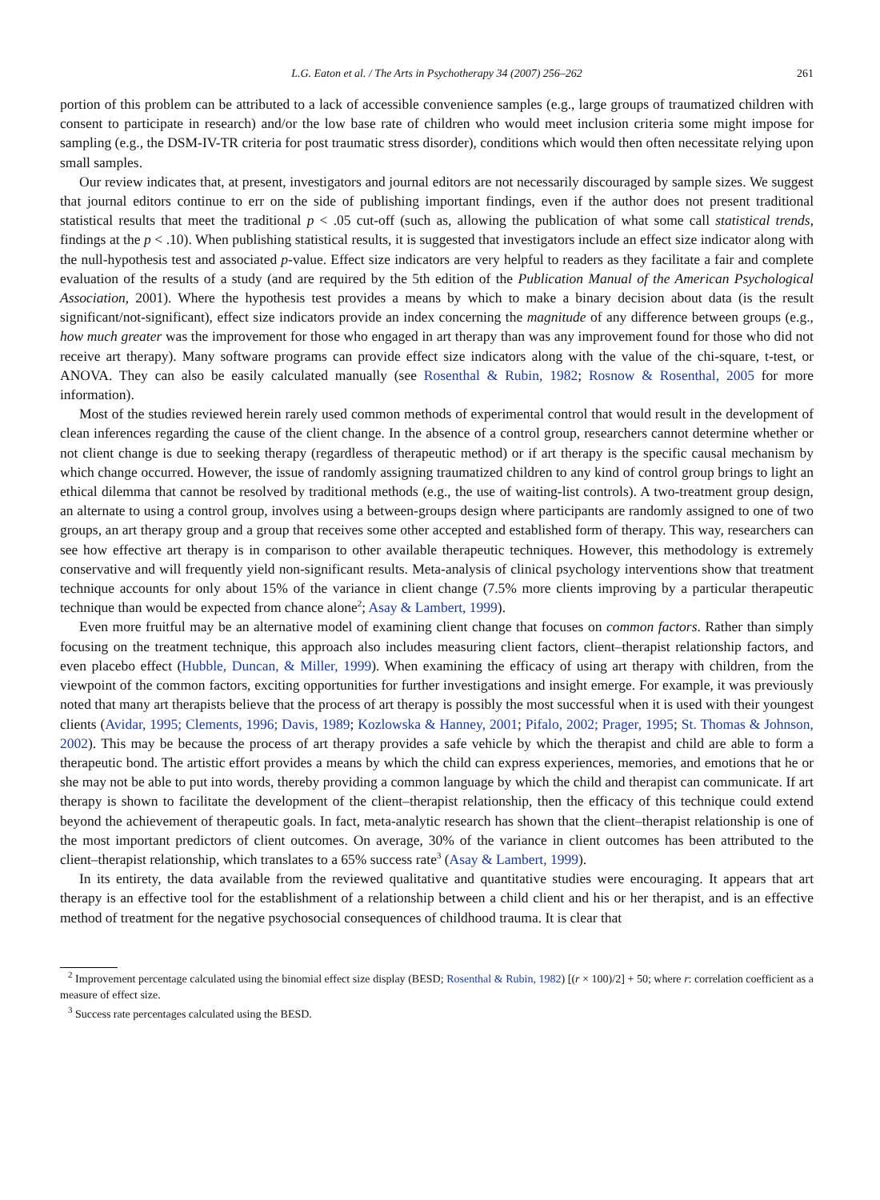L.G. Eaton et al. / The Arts in Psychotherapy 34 (2007) 256–262 261
portion of this problem can be attributed to a lack of accessible convenience samples (e.g., large groups of traumatized children with consent to participate in research) and/or the low base rate of children who would meet inclusion criteria some might impose for sampling (e.g., the DSM-IV-TR criteria for post traumatic stress disorder), conditions which would then often necessitate relying upon small samples.
Our review indicates that, at present, investigators and journal editors are not necessarily discouraged by sample sizes. We suggest that journal editors continue to err on the side of publishing important findings, even if the author does not present traditional statistical results that meet the traditional p < .05 cut-off (such as, allowing the publication of what some call statistical trends, findings at the p < .10). When publishing statistical results, it is suggested that investigators include an effect size indicator along with the null-hypothesis test and associated p-value. Effect size indicators are very helpful to readers as they facilitate a fair and complete evaluation of the results of a study (and are required by the 5th edition of the Publication Manual of the American Psychological Association, 2001). Where the hypothesis test provides a means by which to make a binary decision about data (is the result significant/not-significant), effect size indicators provide an index concerning the magnitude of any difference between groups (e.g., how much greater was the improvement for those who engaged in art therapy than was any improvement found for those who did not receive art therapy). Many software programs can provide effect size indicators along with the value of the chi-square, t-test, or ANOVA. They can also be easily calculated manually (see Rosenthal & Rubin, 1982; Rosnow & Rosenthal, 2005 for more information).
Most of the studies reviewed herein rarely used common methods of experimental control that would result in the development of clean inferences regarding the cause of the client change. In the absence of a control group, researchers cannot determine whether or not client change is due to seeking therapy (regardless of therapeutic method) or if art therapy is the specific causal mechanism by which change occurred. However, the issue of randomly assigning traumatized children to any kind of control group brings to light an ethical dilemma that cannot be resolved by traditional methods (e.g., the use of waiting-list controls). A two-treatment group design, an alternate to using a control group, involves using a between-groups design where participants are randomly assigned to one of two groups, an art therapy group and a group that receives some other accepted and established form of therapy. This way, researchers can see how effective art therapy is in comparison to other available therapeutic techniques. However, this methodology is extremely conservative and will frequently yield non-significant results. Meta-analysis of clinical psychology interventions show that treatment technique accounts for only about 15% of the variance in client change (7.5% more clients improving by a particular therapeutic technique than would be expected from chance alone<sup>2</sup>; Asay & Lambert, 1999).
Even more fruitful may be an alternative model of examining client change that focuses on common factors. Rather than simply focusing on the treatment technique, this approach also includes measuring client factors, client–therapist relationship factors, and even placebo effect (Hubble, Duncan, & Miller, 1999). When examining the efficacy of using art therapy with children, from the viewpoint of the common factors, exciting opportunities for further investigations and insight emerge. For example, it was previously noted that many art therapists believe that the process of art therapy is possibly the most successful when it is used with their youngest clients (Avidar, 1995; Clements, 1996; Davis, 1989; Kozlowska & Hanney, 2001; Pifalo, 2002; Prager, 1995; St. Thomas & Johnson, 2002). This may be because the process of art therapy provides a safe vehicle by which the therapist and child are able to form a therapeutic bond. The artistic effort provides a means by which the child can express experiences, memories, and emotions that he or she may not be able to put into words, thereby providing a common language by which the child and therapist can communicate. If art therapy is shown to facilitate the development of the client–therapist relationship, then the efficacy of this technique could extend beyond the achievement of therapeutic goals. In fact, meta-analytic research has shown that the client–therapist relationship is one of the most important predictors of client outcomes. On average, 30% of the variance in client outcomes has been attributed to the client–therapist relationship, which translates to a 65% success rate<sup>3</sup> (Asay & Lambert, 1999).
In its entirety, the data available from the reviewed qualitative and quantitative studies were encouraging. It appears that art therapy is an effective tool for the establishment of a relationship between a child client and his or her therapist, and is an effective method of treatment for the negative psychosocial consequences of childhood trauma. It is clear that
<sup>2</sup> Improvement percentage calculated using the binomial effect size display (BESD; Rosenthal & Rubin, 1982) [(r × 100)/2] + 50; where r: correlation coefficient as a measure of effect size.
<sup>3</sup> Success rate percentages calculated using the BESD.